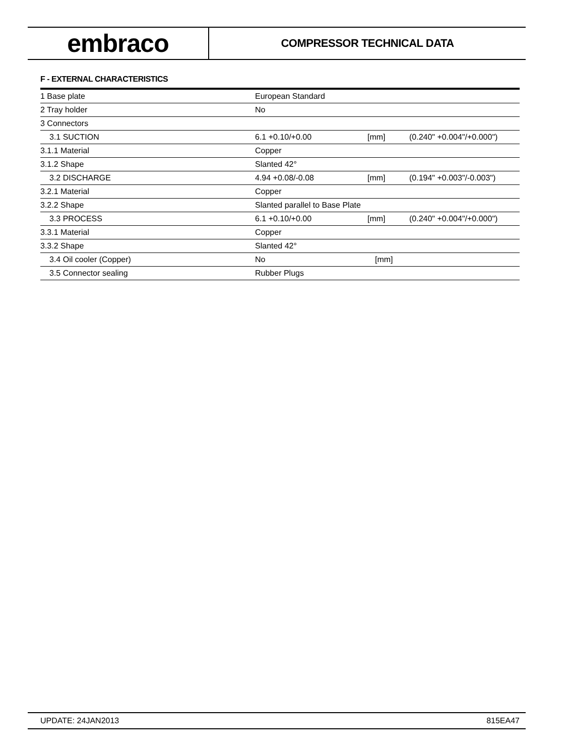embraco
COMPRESSOR TECHNICAL DATA
F - EXTERNAL CHARACTERISTICS
| 1 Base plate | European Standard | | |
| 2 Tray holder | No | | |
| 3 Connectors | | | |
| 3.1 SUCTION | 6.1 +0.10/+0.00 | [mm] | (0.240" +0.004"/+0.000") |
| 3.1.1 Material | Copper | | |
| 3.1.2 Shape | Slanted 42° | | |
| 3.2 DISCHARGE | 4.94 +0.08/-0.08 | [mm] | (0.194" +0.003"/-0.003") |
| 3.2.1 Material | Copper | | |
| 3.2.2 Shape | Slanted parallel to Base Plate | | |
| 3.3 PROCESS | 6.1 +0.10/+0.00 | [mm] | (0.240" +0.004"/+0.000") |
| 3.3.1 Material | Copper | | |
| 3.3.2 Shape | Slanted 42° | | |
| 3.4 Oil cooler (Copper) | No | [mm] | |
| 3.5 Connector sealing | Rubber Plugs | | |
UPDATE: 24JAN2013 815EA47